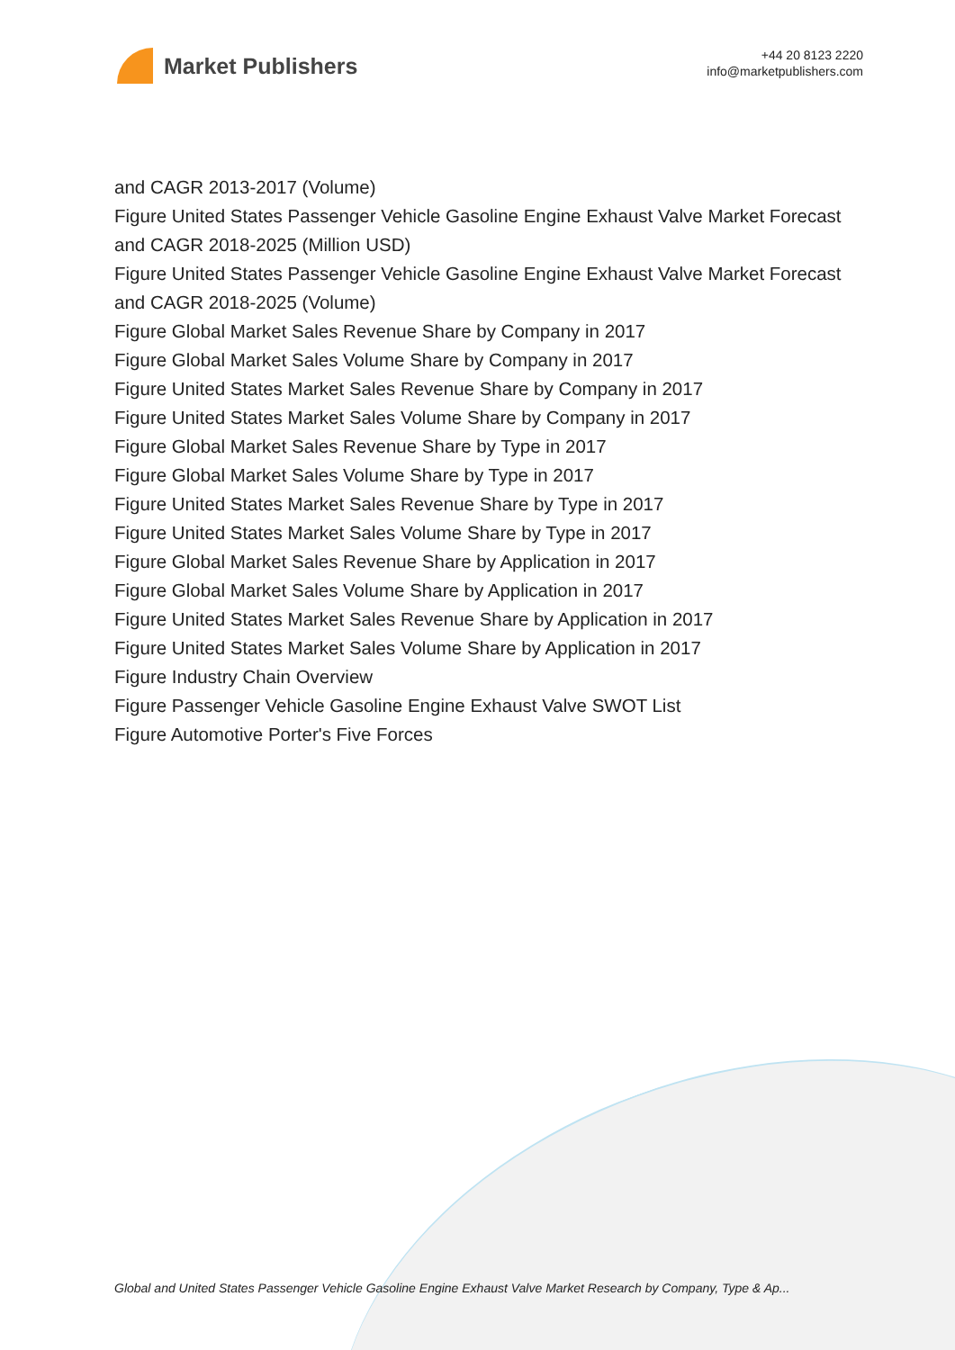Market Publishers
+44 20 8123 2220
info@marketpublishers.com
and CAGR 2013-2017 (Volume)
Figure United States Passenger Vehicle Gasoline Engine Exhaust Valve Market Forecast and CAGR 2018-2025 (Million USD)
Figure United States Passenger Vehicle Gasoline Engine Exhaust Valve Market Forecast and CAGR 2018-2025 (Volume)
Figure Global Market Sales Revenue Share by Company in 2017
Figure Global Market Sales Volume Share by Company in 2017
Figure United States Market Sales Revenue Share by Company in 2017
Figure United States Market Sales Volume Share by Company in 2017
Figure Global Market Sales Revenue Share by Type in 2017
Figure Global Market Sales Volume Share by Type in 2017
Figure United States Market Sales Revenue Share by Type in 2017
Figure United States Market Sales Volume Share by Type in 2017
Figure Global Market Sales Revenue Share by Application in 2017
Figure Global Market Sales Volume Share by Application in 2017
Figure United States Market Sales Revenue Share by Application in 2017
Figure United States Market Sales Volume Share by Application in 2017
Figure Industry Chain Overview
Figure Passenger Vehicle Gasoline Engine Exhaust Valve SWOT List
Figure Automotive Porter's Five Forces
Global and United States Passenger Vehicle Gasoline Engine Exhaust Valve Market Research by Company, Type & Ap...